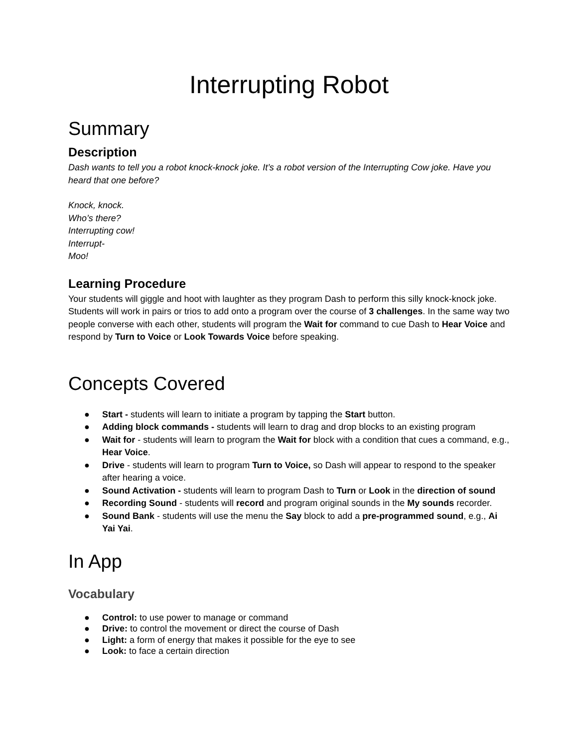Interrupting Robot
Summary
Description
Dash wants to tell you a robot knock-knock joke. It’s a robot version of the Interrupting Cow joke. Have you heard that one before?
Knock, knock.
Who’s there?
Interrupting cow!
Interrupt-
Moo!
Learning Procedure
Your students will giggle and hoot with laughter as they program Dash to perform this silly knock-knock joke. Students will work in pairs or trios to add onto a program over the course of 3 challenges. In the same way two people converse with each other, students will program the Wait for command to cue Dash to Hear Voice and respond by Turn to Voice or Look Towards Voice before speaking.
Concepts Covered
● Start - students will learn to initiate a program by tapping the Start button.
● Adding block commands - students will learn to drag and drop blocks to an existing program
● Wait for - students will learn to program the Wait for block with a condition that cues a command, e.g., Hear Voice.
● Drive - students will learn to program Turn to Voice, so Dash will appear to respond to the speaker after hearing a voice.
● Sound Activation - students will learn to program Dash to Turn or Look in the direction of sound
● Recording Sound - students will record and program original sounds in the My sounds recorder.
● Sound Bank - students will use the menu the Say block to add a pre-programmed sound, e.g., Ai Yai Yai.
In App
Vocabulary
● Control: to use power to manage or command
● Drive: to control the movement or direct the course of Dash
● Light: a form of energy that makes it possible for the eye to see
● Look: to face a certain direction